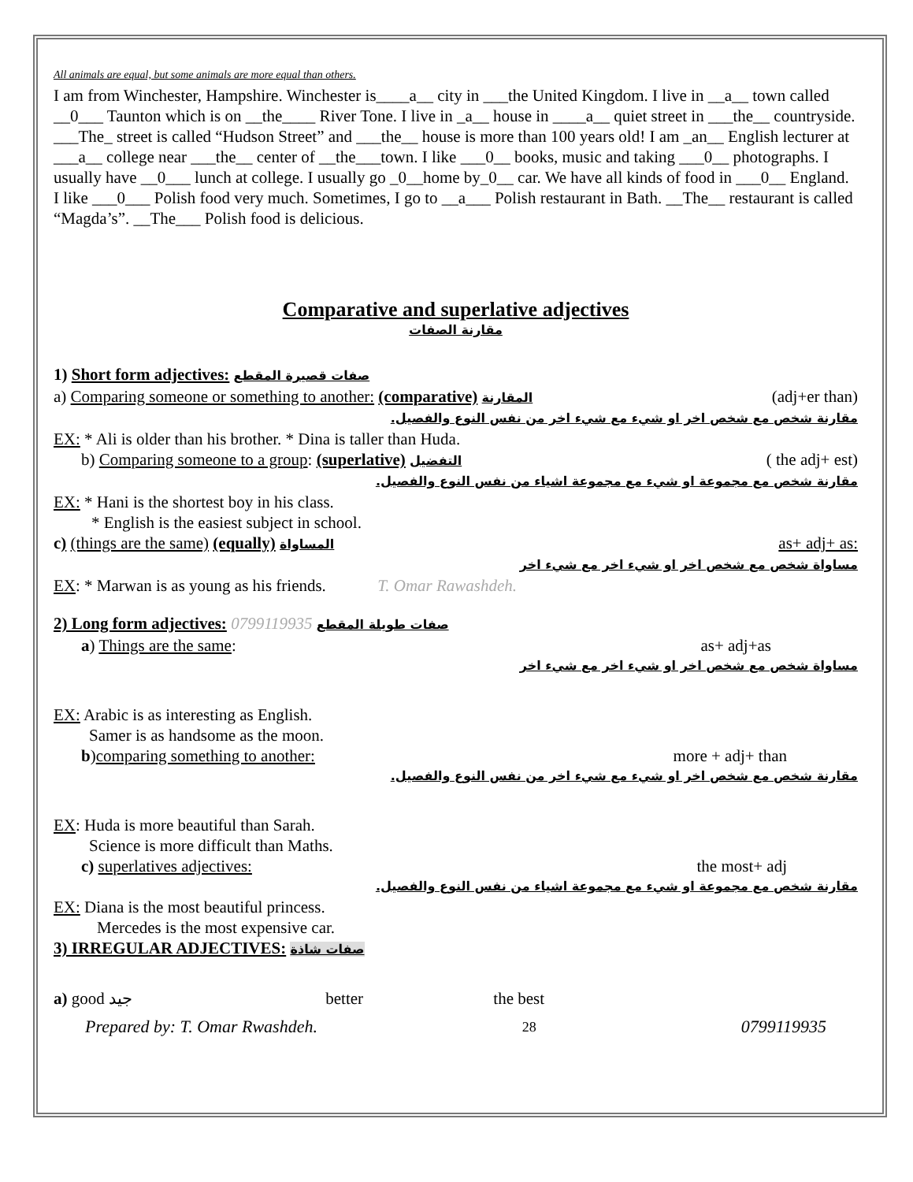All animals are equal, but some animals are more equal than others.
I am from Winchester, Hampshire. Winchester is____a__ city in ___the United Kingdom. I live in __a__ town called __0___ Taunton which is on __the____ River Tone. I live in _a__ house in ____a__ quiet street in ___the__ countryside. ___The_ street is called “Hudson Street” and ___the__ house is more than 100 years old! I am _an__ English lecturer at ___a__ college near ___the__ center of __the___town. I like ___0__ books, music and taking ___0__ photographs. I usually have __0___ lunch at college. I usually go _0__home by_0__ car. We have all kinds of food in ___0__ England. I like ___0___ Polish food very much. Sometimes, I go to __a___ Polish restaurant in Bath. __The__ restaurant is called “Magda’s”. __The___ Polish food is delicious.
Comparative and superlative adjectives
مقارنة الصفات
1) Short form adjectives: صفات قصيرة المقطع
a) Comparing someone or something to another: (comparative) المقارنة (adj+er than)
مقارنة شخص مع شخص اخر او شيء مع شيء اخر من نفس النوع والفصيل.
EX: * Ali is older than his brother. * Dina is taller than Huda.
b) Comparing someone to a group: (superlative) التفضيل ( the adj+ est)
مقارنة شخص مع مجموعة او شيء مع مجموعة اشياء من نفس النوع والفصيل.
EX: * Hani is the shortest boy in his class.
* English is the easiest subject in school.
c) (things are the same) (equally) المساواة as+ adj+ as:
مساواة شخص مع شخص اخر او شيء اخر مع شيء اخر
EX: * Marwan is as young as his friends. T. Omar Rawashdeh.
2) Long form adjectives: صفات طويلة المقطع 0799119935
a) Things are the same: as+ adj+as
مساواة شخص مع شخص اخر او شيء اخر مع شيء اخر
EX: Arabic is as interesting as English.
Samer is as handsome as the moon.
b)comparing something to another: more + adj+ than
مقارنة شخص مع شخص اخر او شيء مع شيء اخر من نفس النوع والفصيل.
EX: Huda is more beautiful than Sarah.
Science is more difficult than Maths.
c) superlatives adjectives: the most+ adj
مقارنة شخص مع مجموعة او شيء مع مجموعة اشياء من نفس النوع والفصيل.
EX: Diana is the most beautiful princess.
Mercedes is the most expensive car.
3) IRREGULAR ADJECTIVES: صفات شاذة
a) good جيد better the best
Prepared by: T. Omar Rwashdeh. 28 0799119935